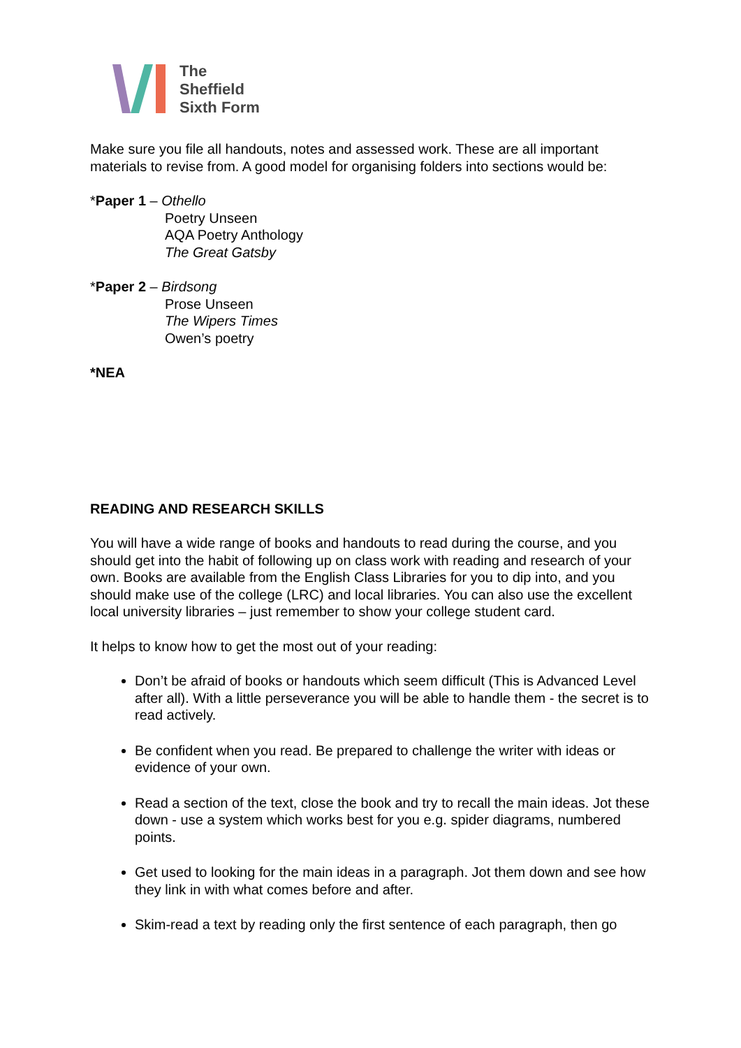The
Sheffield
Sixth Form
Make sure you file all handouts, notes and assessed work. These are all important materials to revise from. A good model for organising folders into sections would be:
*Paper 1 – Othello
Poetry Unseen
AQA Poetry Anthology
The Great Gatsby
*Paper 2 – Birdsong
Prose Unseen
The Wipers Times
Owen’s poetry
*NEA
READING AND RESEARCH SKILLS
You will have a wide range of books and handouts to read during the course, and you should get into the habit of following up on class work with reading and research of your own. Books are available from the English Class Libraries for you to dip into, and you should make use of the college (LRC) and local libraries. You can also use the excellent local university libraries – just remember to show your college student card.
It helps to know how to get the most out of your reading:
Don’t be afraid of books or handouts which seem difficult (This is Advanced Level after all). With a little perseverance you will be able to handle them - the secret is to read actively.
Be confident when you read. Be prepared to challenge the writer with ideas or evidence of your own.
Read a section of the text, close the book and try to recall the main ideas. Jot these down - use a system which works best for you e.g. spider diagrams, numbered points.
Get used to looking for the main ideas in a paragraph. Jot them down and see how they link in with what comes before and after.
Skim-read a text by reading only the first sentence of each paragraph, then go